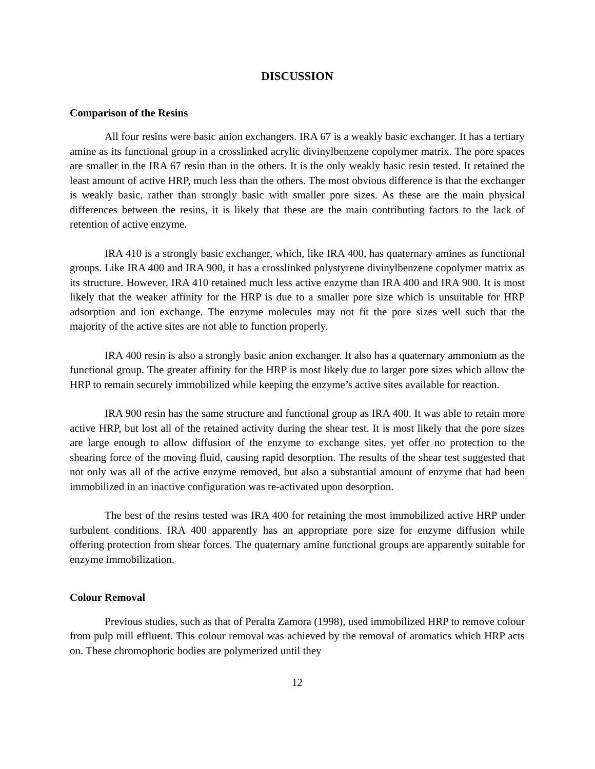DISCUSSION
Comparison of the Resins
All four resins were basic anion exchangers. IRA 67 is a weakly basic exchanger. It has a tertiary amine as its functional group in a crosslinked acrylic divinylbenzene copolymer matrix. The pore spaces are smaller in the IRA 67 resin than in the others. It is the only weakly basic resin tested. It retained the least amount of active HRP, much less than the others. The most obvious difference is that the exchanger is weakly basic, rather than strongly basic with smaller pore sizes. As these are the main physical differences between the resins, it is likely that these are the main contributing factors to the lack of retention of active enzyme.
IRA 410 is a strongly basic exchanger, which, like IRA 400, has quaternary amines as functional groups. Like IRA 400 and IRA 900, it has a crosslinked polystyrene divinylbenzene copolymer matrix as its structure. However, IRA 410 retained much less active enzyme than IRA 400 and IRA 900. It is most likely that the weaker affinity for the HRP is due to a smaller pore size which is unsuitable for HRP adsorption and ion exchange. The enzyme molecules may not fit the pore sizes well such that the majority of the active sites are not able to function properly.
IRA 400 resin is also a strongly basic anion exchanger. It also has a quaternary ammonium as the functional group. The greater affinity for the HRP is most likely due to larger pore sizes which allow the HRP to remain securely immobilized while keeping the enzyme’s active sites available for reaction.
IRA 900 resin has the same structure and functional group as IRA 400. It was able to retain more active HRP, but lost all of the retained activity during the shear test. It is most likely that the pore sizes are large enough to allow diffusion of the enzyme to exchange sites, yet offer no protection to the shearing force of the moving fluid, causing rapid desorption. The results of the shear test suggested that not only was all of the active enzyme removed, but also a substantial amount of enzyme that had been immobilized in an inactive configuration was re-activated upon desorption.
The best of the resins tested was IRA 400 for retaining the most immobilized active HRP under turbulent conditions. IRA 400 apparently has an appropriate pore size for enzyme diffusion while offering protection from shear forces. The quaternary amine functional groups are apparently suitable for enzyme immobilization.
Colour Removal
Previous studies, such as that of Peralta Zamora (1998), used immobilized HRP to remove colour from pulp mill effluent. This colour removal was achieved by the removal of aromatics which HRP acts on. These chromophoric bodies are polymerized until they
12